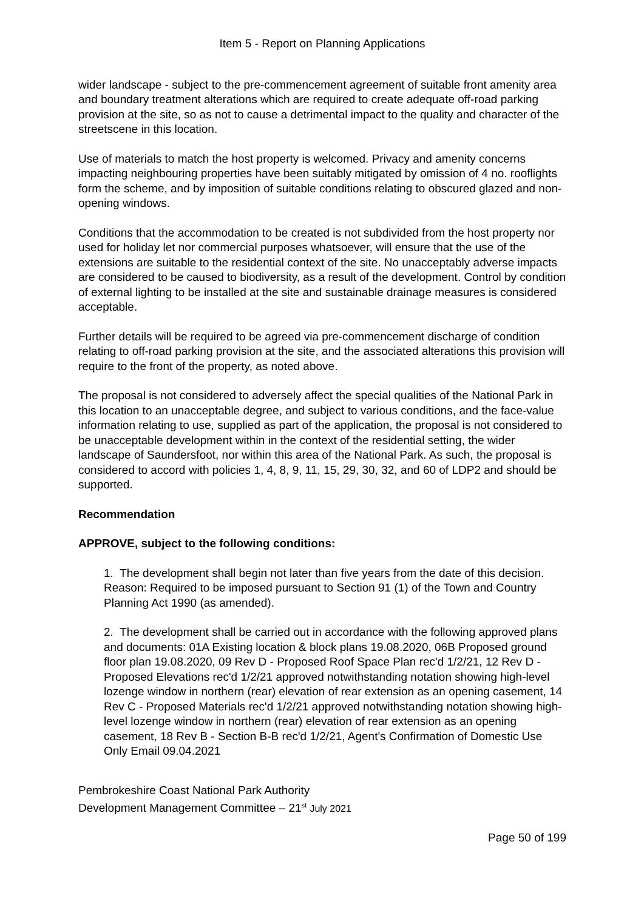Item 5 - Report on Planning Applications
wider landscape - subject to the pre-commencement agreement of suitable front amenity area and boundary treatment alterations which are required to create adequate off-road parking provision at the site, so as not to cause a detrimental impact to the quality and character of the streetscene in this location.
Use of materials to match the host property is welcomed. Privacy and amenity concerns impacting neighbouring properties have been suitably mitigated by omission of 4 no. rooflights form the scheme, and by imposition of suitable conditions relating to obscured glazed and non-opening windows.
Conditions that the accommodation to be created is not subdivided from the host property nor used for holiday let nor commercial purposes whatsoever, will ensure that the use of the extensions are suitable to the residential context of the site. No unacceptably adverse impacts are considered to be caused to biodiversity, as a result of the development. Control by condition of external lighting to be installed at the site and sustainable drainage measures is considered acceptable.
Further details will be required to be agreed via pre-commencement discharge of condition relating to off-road parking provision at the site, and the associated alterations this provision will require to the front of the property, as noted above.
The proposal is not considered to adversely affect the special qualities of the National Park in this location to an unacceptable degree, and subject to various conditions, and the face-value information relating to use, supplied as part of the application, the proposal is not considered to be unacceptable development within in the context of the residential setting, the wider landscape of Saundersfoot, nor within this area of the National Park. As such, the proposal is considered to accord with policies 1, 4, 8, 9, 11, 15, 29, 30, 32, and 60 of LDP2 and should be supported.
Recommendation
APPROVE, subject to the following conditions:
1. The development shall begin not later than five years from the date of this decision.
Reason: Required to be imposed pursuant to Section 91 (1) of the Town and Country Planning Act 1990 (as amended).
2. The development shall be carried out in accordance with the following approved plans and documents: 01A Existing location & block plans 19.08.2020, 06B Proposed ground floor plan 19.08.2020, 09 Rev D - Proposed Roof Space Plan rec'd 1/2/21, 12 Rev D - Proposed Elevations rec'd 1/2/21 approved notwithstanding notation showing high-level lozenge window in northern (rear) elevation of rear extension as an opening casement, 14 Rev C - Proposed Materials rec'd 1/2/21 approved notwithstanding notation showing high-level lozenge window in northern (rear) elevation of rear extension as an opening casement, 18 Rev B - Section B-B rec'd 1/2/21, Agent's Confirmation of Domestic Use Only Email 09.04.2021
Pembrokeshire Coast National Park Authority
Development Management Committee – 21<sup>st</sup> July 2021
Page 50 of 199